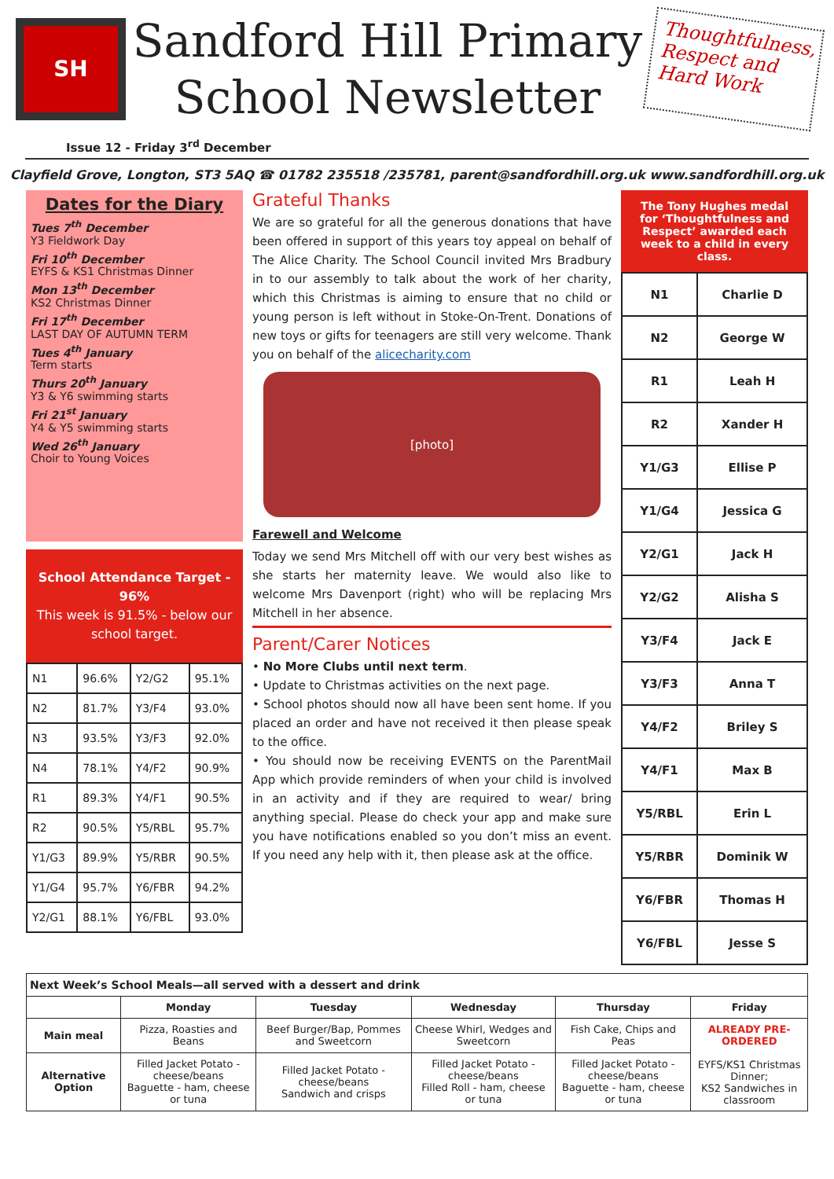SH
Sandford Hill Primary
School Newsletter
Thoughtfulness, Respect and Hard Work
Issue 12 - Friday 3<sup>rd</sup> December
Clayfield Grove, Longton, ST3 5AQ ☎ 01782 235518 /235781, parent@sandfordhill.org.uk www.sandfordhill.org.uk
Dates for the Diary
Tues 7<sup>th</sup> December
Y3 Fieldwork Day
Fri 10<sup>th</sup> December
EYFS & KS1 Christmas Dinner
Mon 13<sup>th</sup> December
KS2 Christmas Dinner
Fri 17<sup>th</sup> December
LAST DAY OF AUTUMN TERM
Tues 4<sup>th</sup> January
Term starts
Thurs 20<sup>th</sup> January
Y3 & Y6 swimming starts
Fri 21<sup>st</sup> January
Y4 & Y5 swimming starts
Wed 26<sup>th</sup> January
Choir to Young Voices
School Attendance Target - 96%
This week is 91.5% - below our school target.
| N1 | 96.6% | Y2/G2 | 95.1% |
| N2 | 81.7% | Y3/F4 | 93.0% |
| N3 | 93.5% | Y3/F3 | 92.0% |
| N4 | 78.1% | Y4/F2 | 90.9% |
| R1 | 89.3% | Y4/F1 | 90.5% |
| R2 | 90.5% | Y5/RBL | 95.7% |
| Y1/G3 | 89.9% | Y5/RBR | 90.5% |
| Y1/G4 | 95.7% | Y6/FBR | 94.2% |
| Y2/G1 | 88.1% | Y6/FBL | 93.0% |
Grateful Thanks
We are so grateful for all the generous donations that have been offered in support of this years toy appeal on behalf of The Alice Charity. The School Council invited Mrs Bradbury in to our assembly to talk about the work of her charity, which this Christmas is aiming to ensure that no child or young person is left without in Stoke-On-Trent. Donations of new toys or gifts for teenagers are still very welcome. Thank you on behalf of the alicecharity.com
[photo]
Farewell and Welcome
Today we send Mrs Mitchell off with our very best wishes as she starts her maternity leave. We would also like to welcome Mrs Davenport (right) who will be replacing Mrs Mitchell in her absence.
Parent/Carer Notices
• No More Clubs until next term.
• Update to Christmas activities on the next page.
• School photos should now all have been sent home. If you placed an order and have not received it then please speak to the office.
• You should now be receiving EVENTS on the ParentMail App which provide reminders of when your child is involved in an activity and if they are required to wear/ bring anything special. Please do check your app and make sure you have notifications enabled so you don’t miss an event. If you need any help with it, then please ask at the office.
The Tony Hughes medal for ‘Thoughtfulness and Respect’ awarded each week to a child in every class.
| N1 | Charlie D |
| N2 | George W |
| R1 | Leah H |
| R2 | Xander H |
| Y1/G3 | Ellise P |
| Y1/G4 | Jessica G |
| Y2/G1 | Jack H |
| Y2/G2 | Alisha S |
| Y3/F4 | Jack E |
| Y3/F3 | Anna T |
| Y4/F2 | Briley S |
| Y4/F1 | Max B |
| Y5/RBL | Erin L |
| Y5/RBR | Dominik W |
| Y6/FBR | Thomas H |
| Y6/FBL | Jesse S |
| Next Week’s School Meals—all served with a dessert and drink | | | | | |
| --- | --- | --- | --- | --- | --- |
| | Monday | Tuesday | Wednesday | Thursday | Friday |
| Main meal | Pizza, Roasties and Beans | Beef Burger/Bap, Pommes and Sweetcorn | Cheese Whirl, Wedges and Sweetcorn | Fish Cake, Chips and Peas | ALREADY PRE-ORDERED EYFS/KS1 Christmas Dinner; KS2 Sandwiches in classroom |
| Alternative Option | Filled Jacket Potato - cheese/beans Baguette - ham, cheese or tuna | Filled Jacket Potato - cheese/beans Sandwich and crisps | Filled Jacket Potato - cheese/beans Filled Roll - ham, cheese or tuna | Filled Jacket Potato - cheese/beans Baguette - ham, cheese or tuna | |